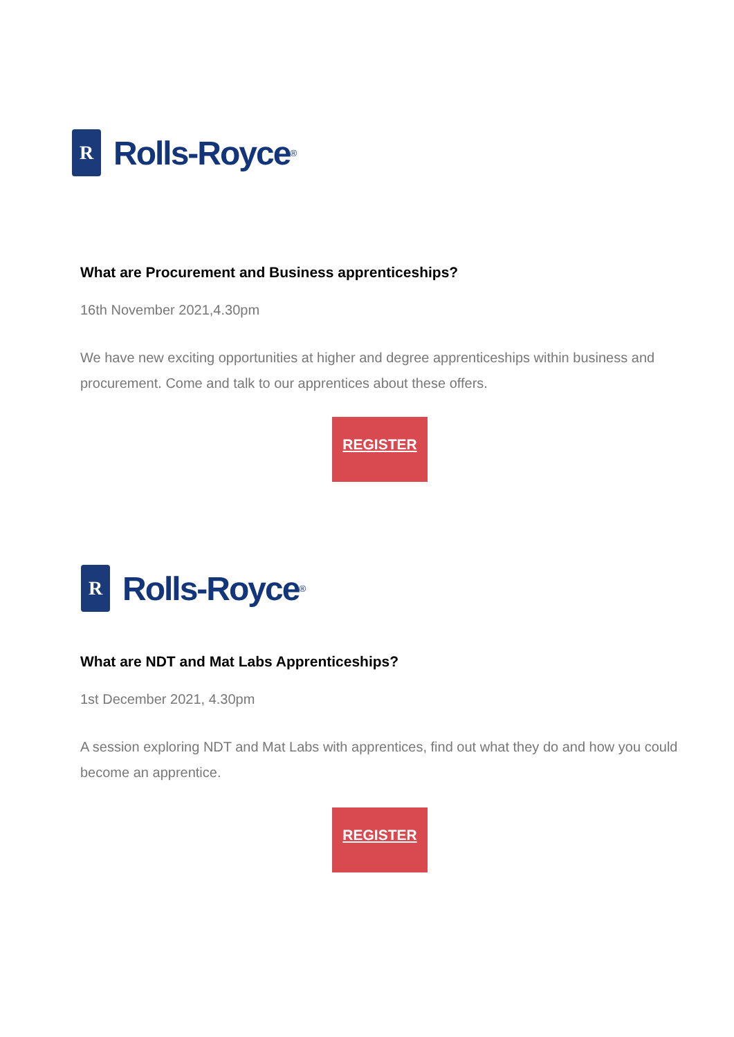R
Rolls-Royce<sup>®</sup>
What are Procurement and Business apprenticeships?
16th November 2021,4.30pm
We have new exciting opportunities at higher and degree apprenticeships within business and procurement. Come and talk to our apprentices about these offers.
REGISTER
R
Rolls-Royce<sup>®</sup>
What are NDT and Mat Labs Apprenticeships?
1st December 2021, 4.30pm
A session exploring NDT and Mat Labs with apprentices, find out what they do and how you could become an apprentice.
REGISTER